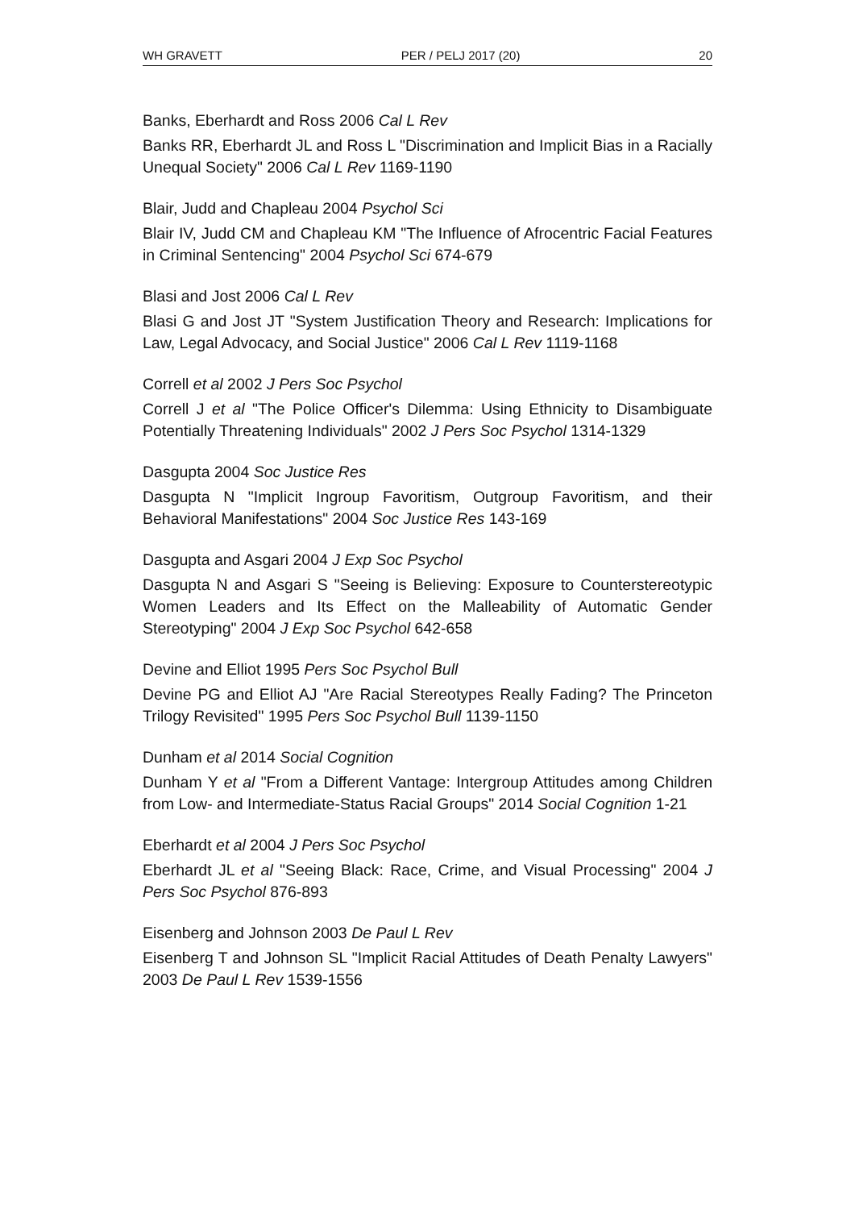WH GRAVETT PER / PELJ 2017 (20) 20
Banks, Eberhardt and Ross 2006 Cal L Rev
Banks RR, Eberhardt JL and Ross L "Discrimination and Implicit Bias in a Racially Unequal Society" 2006 Cal L Rev 1169-1190
Blair, Judd and Chapleau 2004 Psychol Sci
Blair IV, Judd CM and Chapleau KM "The Influence of Afrocentric Facial Features in Criminal Sentencing" 2004 Psychol Sci 674-679
Blasi and Jost 2006 Cal L Rev
Blasi G and Jost JT "System Justification Theory and Research: Implications for Law, Legal Advocacy, and Social Justice" 2006 Cal L Rev 1119-1168
Correll et al 2002 J Pers Soc Psychol
Correll J et al "The Police Officer's Dilemma: Using Ethnicity to Disambiguate Potentially Threatening Individuals" 2002 J Pers Soc Psychol 1314-1329
Dasgupta 2004 Soc Justice Res
Dasgupta N "Implicit Ingroup Favoritism, Outgroup Favoritism, and their Behavioral Manifestations" 2004 Soc Justice Res 143-169
Dasgupta and Asgari 2004 J Exp Soc Psychol
Dasgupta N and Asgari S "Seeing is Believing: Exposure to Counterstereotypic Women Leaders and Its Effect on the Malleability of Automatic Gender Stereotyping" 2004 J Exp Soc Psychol 642-658
Devine and Elliot 1995 Pers Soc Psychol Bull
Devine PG and Elliot AJ "Are Racial Stereotypes Really Fading? The Princeton Trilogy Revisited" 1995 Pers Soc Psychol Bull 1139-1150
Dunham et al 2014 Social Cognition
Dunham Y et al "From a Different Vantage: Intergroup Attitudes among Children from Low- and Intermediate-Status Racial Groups" 2014 Social Cognition 1-21
Eberhardt et al 2004 J Pers Soc Psychol
Eberhardt JL et al "Seeing Black: Race, Crime, and Visual Processing" 2004 J Pers Soc Psychol 876-893
Eisenberg and Johnson 2003 De Paul L Rev
Eisenberg T and Johnson SL "Implicit Racial Attitudes of Death Penalty Lawyers" 2003 De Paul L Rev 1539-1556